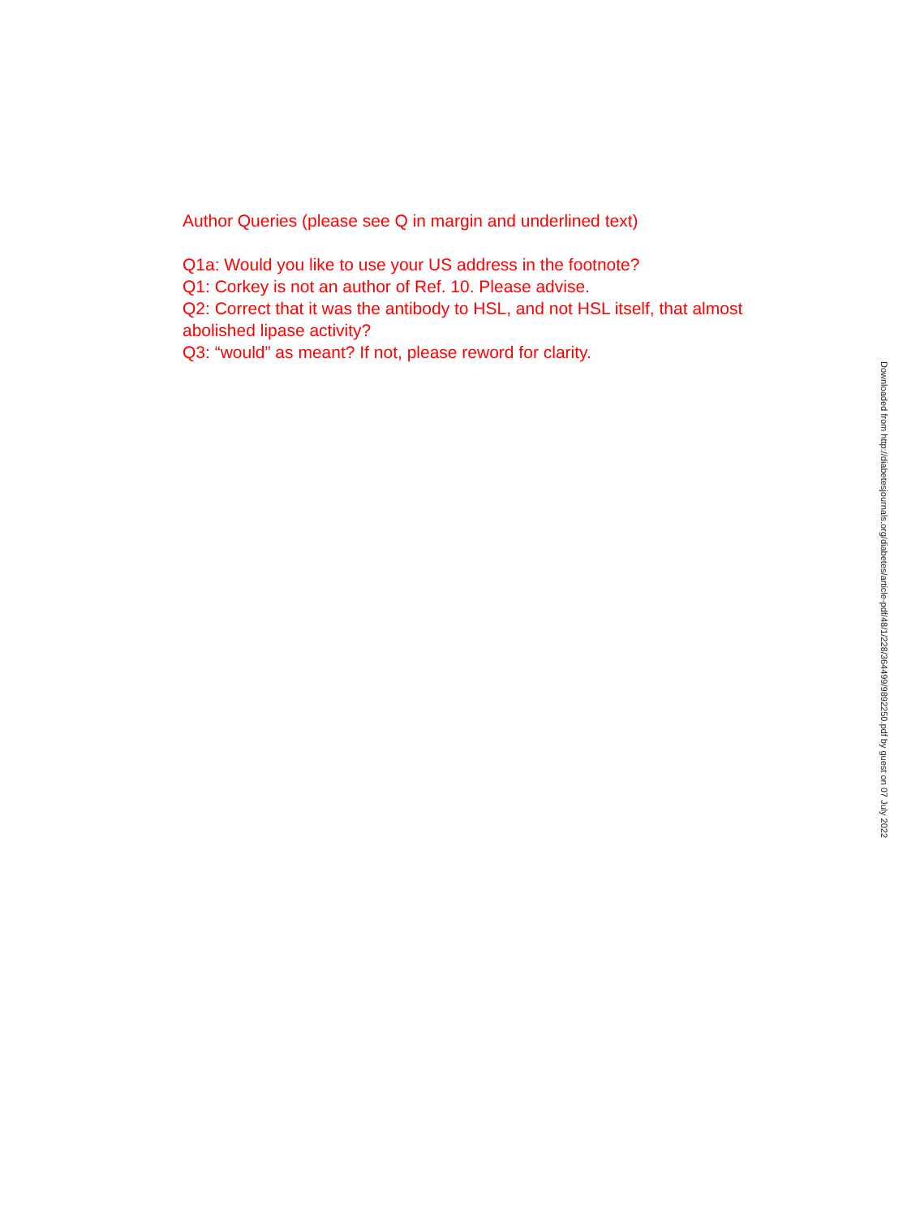Author Queries (please see Q in margin and underlined text)
Q1a: Would you like to use your US address in the footnote?
Q1: Corkey is not an author of Ref. 10. Please advise.
Q2: Correct that it was the antibody to HSL, and not HSL itself, that almost abolished lipase activity?
Q3: “would” as meant? If not, please reword for clarity.
Downloaded from http://diabetesjournals.org/diabetes/article-pdf/48/1/228/364499/9892250.pdf by guest on 07 July 2022